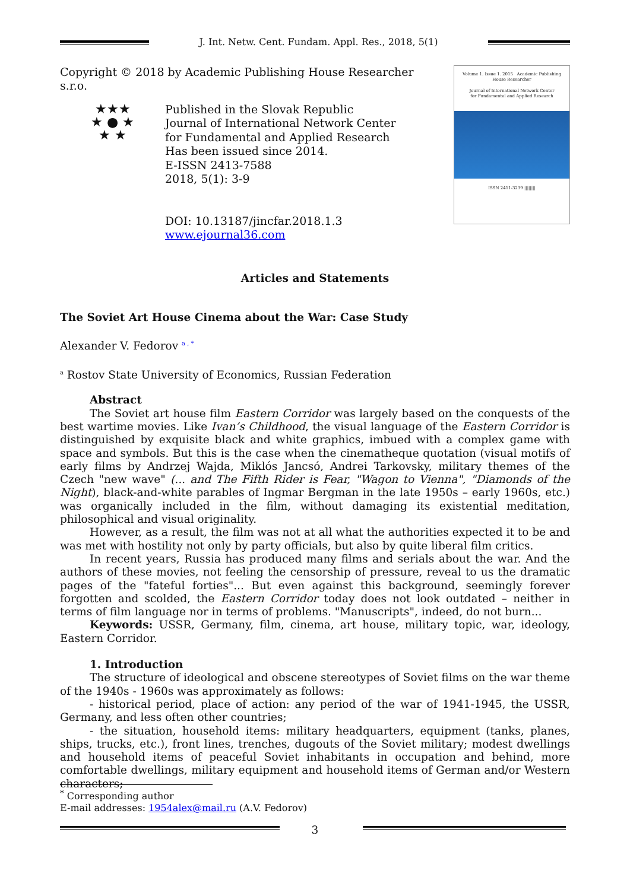J. Int. Netw. Cent. Fundam. Appl. Res., 2018, 5(1)
Copyright © 2018 by Academic Publishing House Researcher s.r.o.
★★★
★ ● ★
★ ★
Published in the Slovak Republic
Journal of International Network Center
for Fundamental and Applied Research
Has been issued since 2014.
E-ISSN 2413-7588
2018, 5(1): 3-9
DOI: 10.13187/jincfar.2018.1.3
www.ejournal36.com
Volume 1. Issue 1. 2015 Academic Publishing House Researcher
Journal of International Network Center
for Fundamental and Applied Research
ISSN 2411-3239 ||||||||
Articles and Statements
The Soviet Art House Cinema about the War: Case Study
Alexander V. Fedorov <sup>a , *</sup>
<sup>a</sup> Rostov State University of Economics, Russian Federation
Abstract
The Soviet art house film Eastern Corridor was largely based on the conquests of the best wartime movies. Like Ivan’s Childhood, the visual language of the Eastern Corridor is distinguished by exquisite black and white graphics, imbued with a complex game with space and symbols. But this is the case when the cinematheque quotation (visual motifs of early films by Andrzej Wajda, Miklós Jancsó, Andrei Tarkovsky, military themes of the Czech "new wave" (... and The Fifth Rider is Fear, "Wagon to Vienna", "Diamonds of the Night), black-and-white parables of Ingmar Bergman in the late 1950s – early 1960s, etc.) was organically included in the film, without damaging its existential meditation, philosophical and visual originality.
However, as a result, the film was not at all what the authorities expected it to be and was met with hostility not only by party officials, but also by quite liberal film critics.
In recent years, Russia has produced many films and serials about the war. And the authors of these movies, not feeling the censorship of pressure, reveal to us the dramatic pages of the "fateful forties"... But even against this background, seemingly forever forgotten and scolded, the Eastern Corridor today does not look outdated – neither in terms of film language nor in terms of problems. "Manuscripts", indeed, do not burn...
Keywords: USSR, Germany, film, cinema, art house, military topic, war, ideology, Eastern Corridor.
1. Introduction
The structure of ideological and obscene stereotypes of Soviet films on the war theme of the 1940s - 1960s was approximately as follows:
- historical period, place of action: any period of the war of 1941-1945, the USSR, Germany, and less often other countries;
- the situation, household items: military headquarters, equipment (tanks, planes, ships, trucks, etc.), front lines, trenches, dugouts of the Soviet military; modest dwellings and household items of peaceful Soviet inhabitants in occupation and behind, more comfortable dwellings, military equipment and household items of German and/or Western characters;
<sup>*</sup> Corresponding author
E-mail addresses: 1954alex@mail.ru (A.V. Fedorov)
3